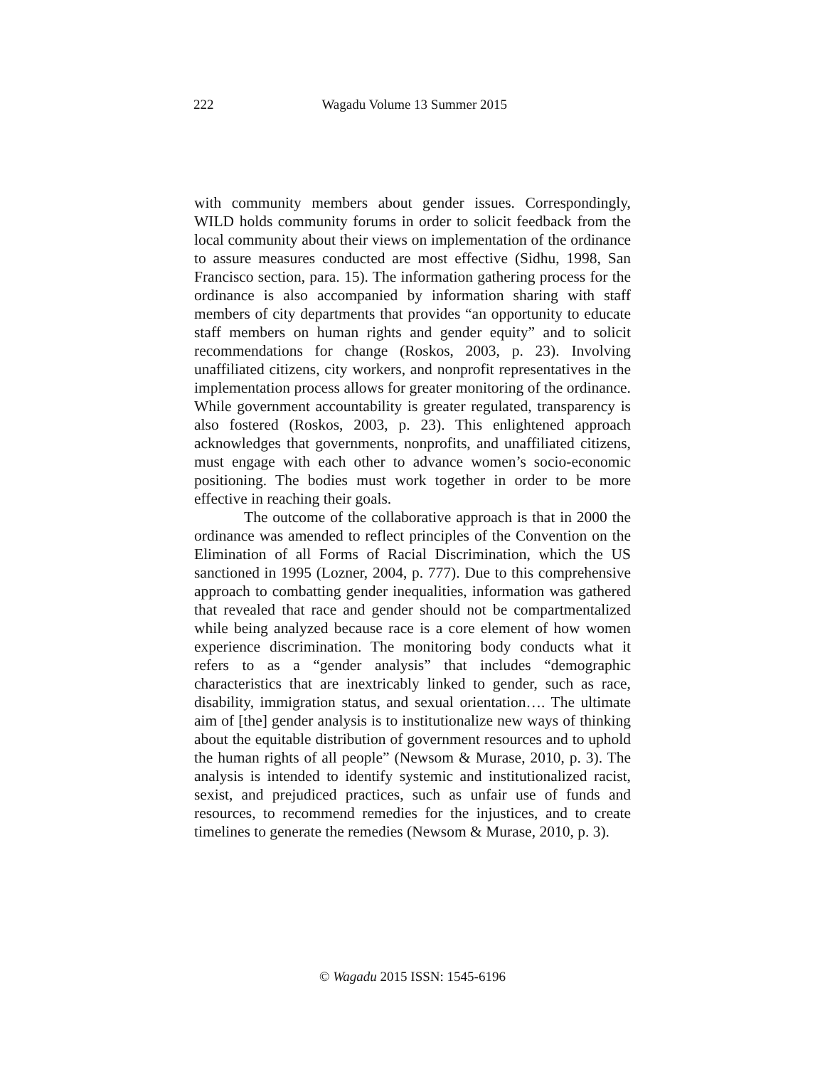222 Wagadu Volume 13 Summer 2015
with community members about gender issues. Correspondingly, WILD holds community forums in order to solicit feedback from the local community about their views on implementation of the ordinance to assure measures conducted are most effective (Sidhu, 1998, San Francisco section, para. 15). The information gathering process for the ordinance is also accompanied by information sharing with staff members of city departments that provides “an opportunity to educate staff members on human rights and gender equity” and to solicit recommendations for change (Roskos, 2003, p. 23). Involving unaffiliated citizens, city workers, and nonprofit representatives in the implementation process allows for greater monitoring of the ordinance. While government accountability is greater regulated, transparency is also fostered (Roskos, 2003, p. 23). This enlightened approach acknowledges that governments, nonprofits, and unaffiliated citizens, must engage with each other to advance women’s socio-economic positioning. The bodies must work together in order to be more effective in reaching their goals.
The outcome of the collaborative approach is that in 2000 the ordinance was amended to reflect principles of the Convention on the Elimination of all Forms of Racial Discrimination, which the US sanctioned in 1995 (Lozner, 2004, p. 777). Due to this comprehensive approach to combatting gender inequalities, information was gathered that revealed that race and gender should not be compartmentalized while being analyzed because race is a core element of how women experience discrimination. The monitoring body conducts what it refers to as a “gender analysis” that includes “demographic characteristics that are inextricably linked to gender, such as race, disability, immigration status, and sexual orientation…. The ultimate aim of [the] gender analysis is to institutionalize new ways of thinking about the equitable distribution of government resources and to uphold the human rights of all people” (Newsom & Murase, 2010, p. 3). The analysis is intended to identify systemic and institutionalized racist, sexist, and prejudiced practices, such as unfair use of funds and resources, to recommend remedies for the injustices, and to create timelines to generate the remedies (Newsom & Murase, 2010, p. 3).
© Wagadu 2015 ISSN: 1545-6196